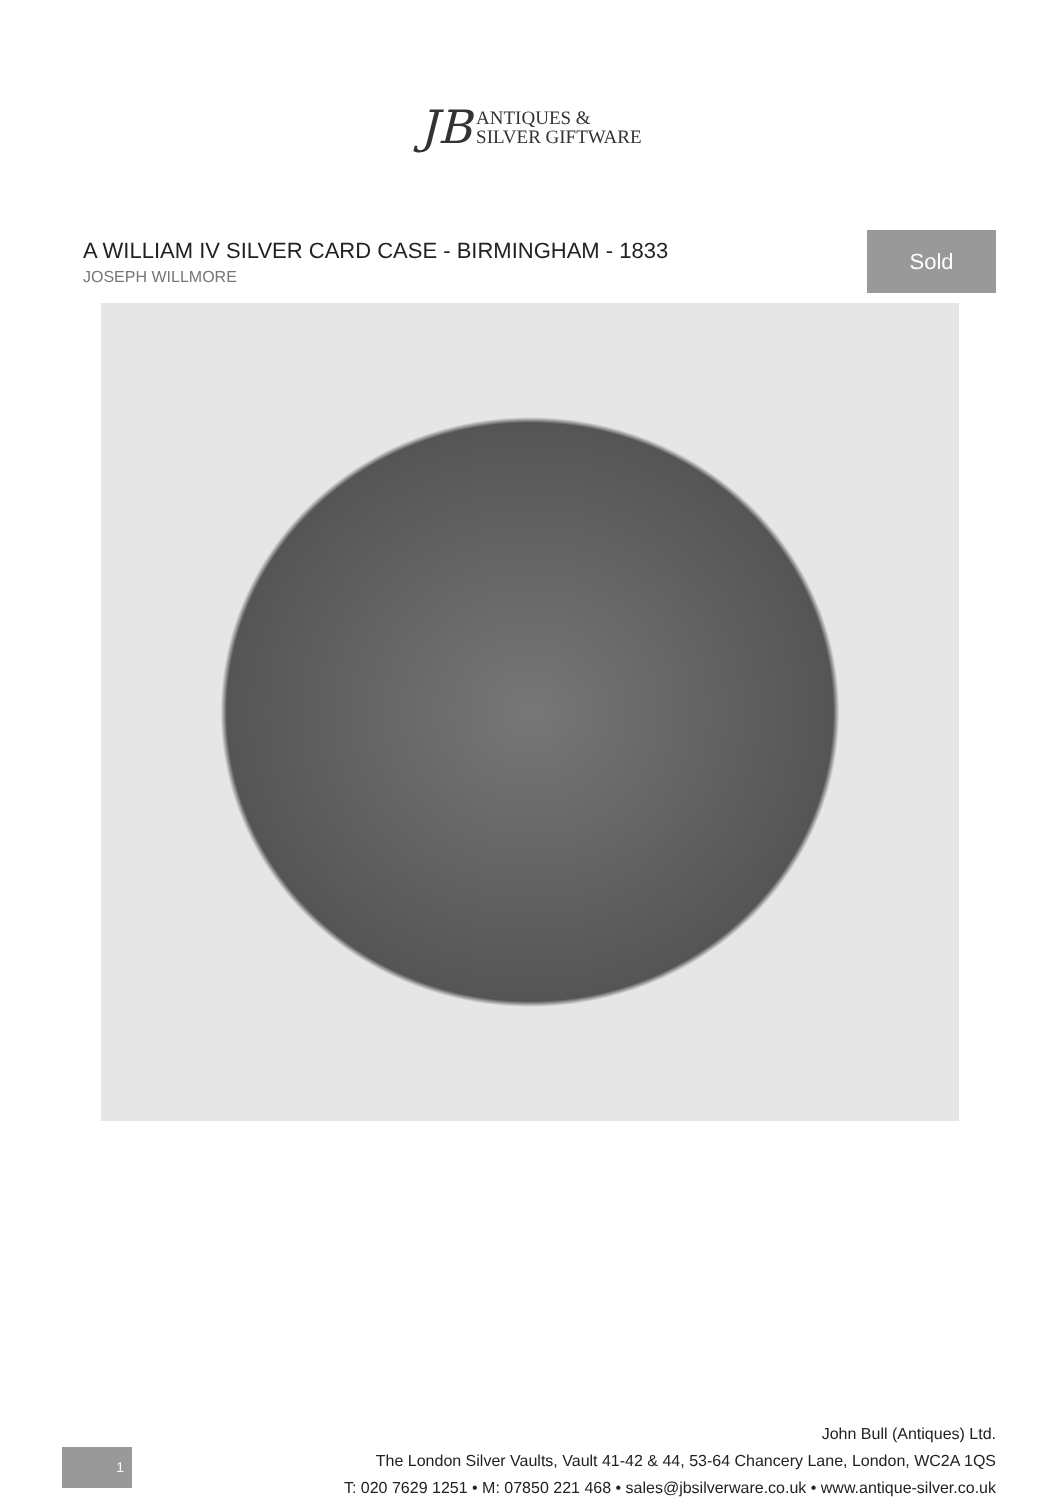JB ANTIQUES &
SILVER GIFTWARE
A WILLIAM IV SILVER CARD CASE - BIRMINGHAM - 1833
JOSEPH WILLMORE
Sold
1
John Bull (Antiques) Ltd.
The London Silver Vaults, Vault 41-42 & 44, 53-64 Chancery Lane, London, WC2A 1QS
T: 020 7629 1251 • M: 07850 221 468 • sales@jbsilverware.co.uk • www.antique-silver.co.uk